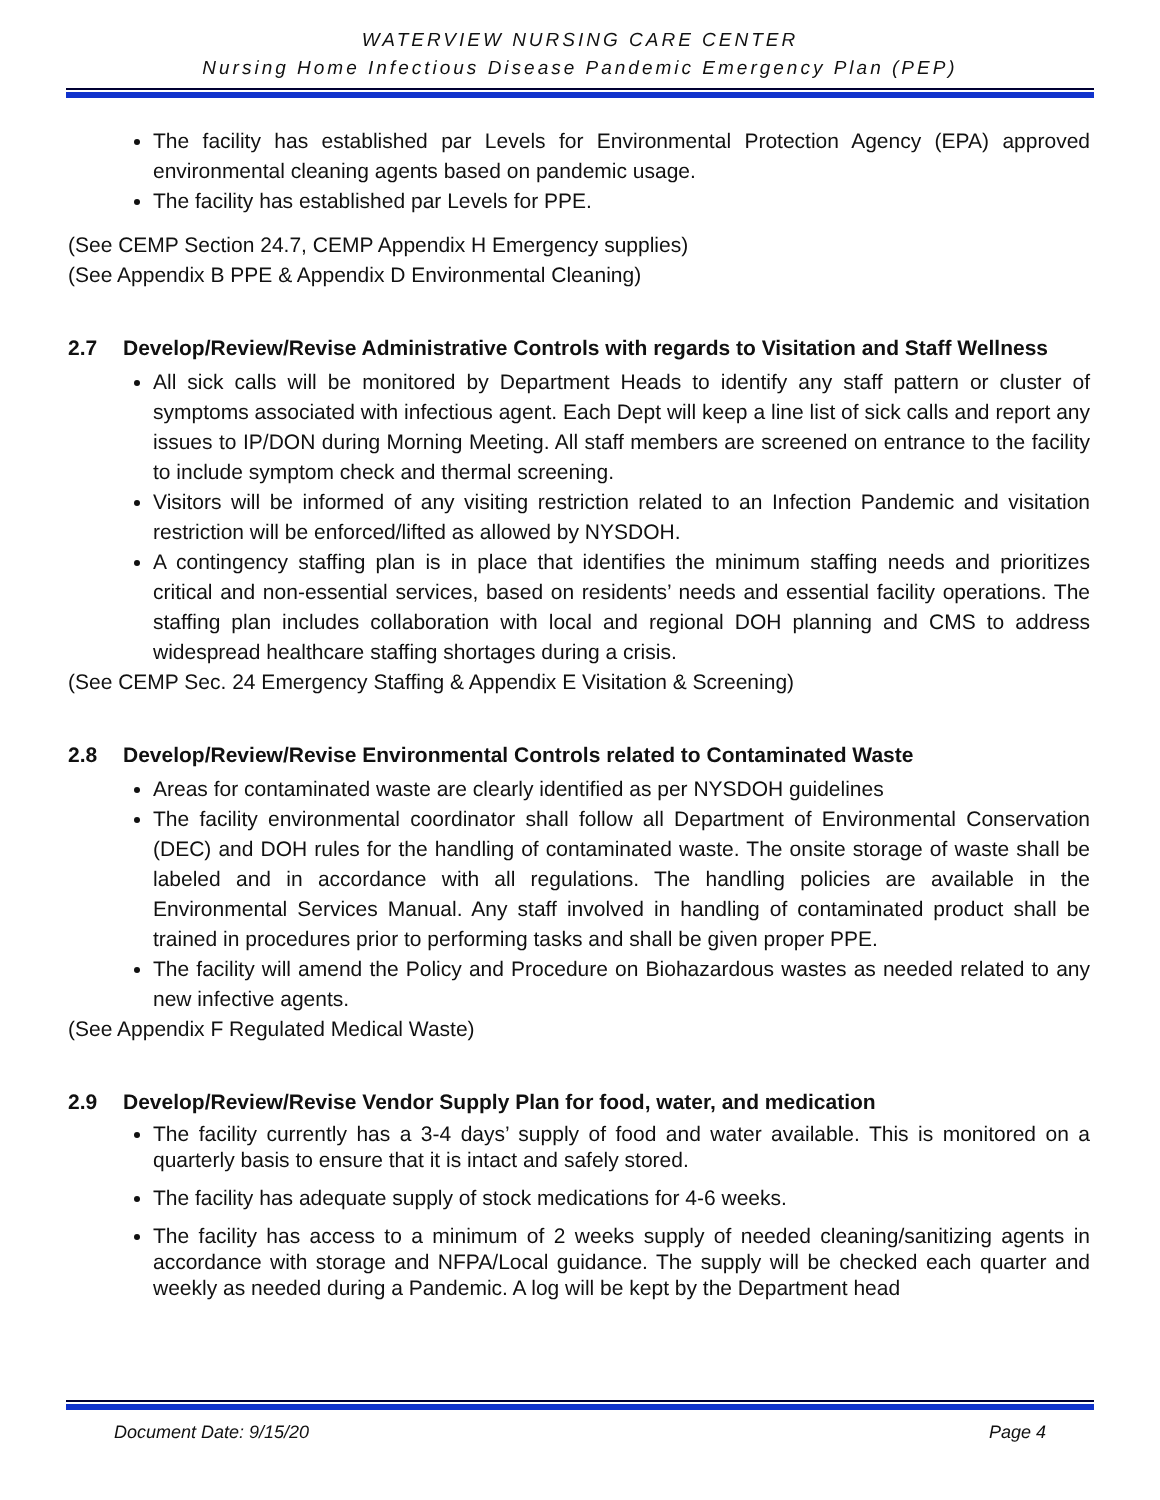WATERVIEW NURSING CARE CENTER
Nursing Home Infectious Disease Pandemic Emergency Plan (PEP)
The facility has established par Levels for Environmental Protection Agency (EPA) approved environmental cleaning agents based on pandemic usage.
The facility has established par Levels for PPE.
(See CEMP Section 24.7, CEMP Appendix H Emergency supplies)
(See Appendix B PPE & Appendix D Environmental Cleaning)
2.7 Develop/Review/Revise Administrative Controls with regards to Visitation and Staff Wellness
All sick calls will be monitored by Department Heads to identify any staff pattern or cluster of symptoms associated with infectious agent. Each Dept will keep a line list of sick calls and report any issues to IP/DON during Morning Meeting. All staff members are screened on entrance to the facility to include symptom check and thermal screening.
Visitors will be informed of any visiting restriction related to an Infection Pandemic and visitation restriction will be enforced/lifted as allowed by NYSDOH.
A contingency staffing plan is in place that identifies the minimum staffing needs and prioritizes critical and non-essential services, based on residents’ needs and essential facility operations. The staffing plan includes collaboration with local and regional DOH planning and CMS to address widespread healthcare staffing shortages during a crisis.
(See CEMP Sec. 24 Emergency Staffing & Appendix E Visitation & Screening)
2.8 Develop/Review/Revise Environmental Controls related to Contaminated Waste
Areas for contaminated waste are clearly identified as per NYSDOH guidelines
The facility environmental coordinator shall follow all Department of Environmental Conservation (DEC) and DOH rules for the handling of contaminated waste. The onsite storage of waste shall be labeled and in accordance with all regulations. The handling policies are available in the Environmental Services Manual. Any staff involved in handling of contaminated product shall be trained in procedures prior to performing tasks and shall be given proper PPE.
The facility will amend the Policy and Procedure on Biohazardous wastes as needed related to any new infective agents.
(See Appendix F Regulated Medical Waste)
2.9 Develop/Review/Revise Vendor Supply Plan for food, water, and medication
The facility currently has a 3-4 days’ supply of food and water available. This is monitored on a quarterly basis to ensure that it is intact and safely stored.
The facility has adequate supply of stock medications for 4-6 weeks.
The facility has access to a minimum of 2 weeks supply of needed cleaning/sanitizing agents in accordance with storage and NFPA/Local guidance. The supply will be checked each quarter and weekly as needed during a Pandemic. A log will be kept by the Department head
Document Date: 9/15/20 Page 4